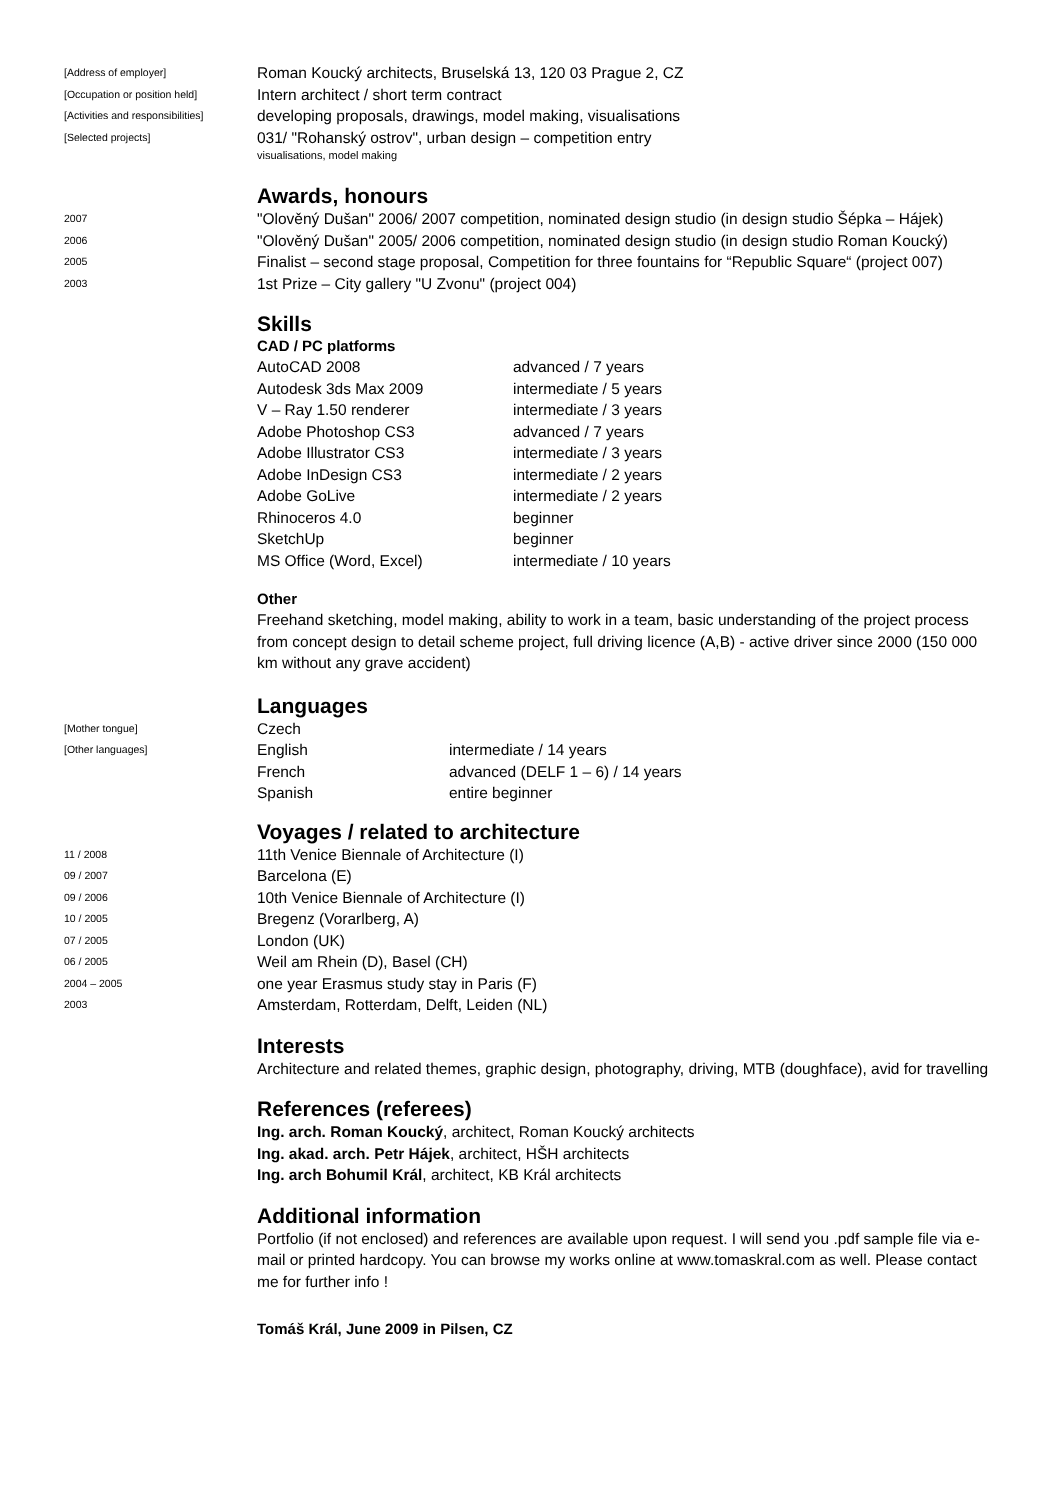[Address of employer]
Roman Koucký architects, Bruselská 13, 120 03 Prague 2, CZ
[Occupation or position held]
Intern architect / short term contract
[Activities and responsibilities]
developing proposals, drawings, model making, visualisations
[Selected projects]
031/ "Rohanský ostrov", urban design – competition entry
visualisations, model making
Awards, honours
2007
"Olověný Dušan" 2006/ 2007 competition, nominated design studio (in design studio Šépka – Hájek)
2006
"Olověný Dušan" 2005/ 2006 competition, nominated design studio (in design studio Roman Koucký)
2005
Finalist – second stage proposal, Competition for three fountains for “Republic Square“ (project 007)
2003
1st Prize – City gallery "U Zvonu" (project 004)
Skills
CAD / PC platforms
| AutoCAD 2008 | advanced / 7 years |
| Autodesk 3ds Max 2009 | intermediate / 5 years |
| V – Ray 1.50 renderer | intermediate / 3 years |
| Adobe Photoshop CS3 | advanced / 7 years |
| Adobe Illustrator CS3 | intermediate / 3 years |
| Adobe InDesign CS3 | intermediate / 2 years |
| Adobe GoLive | intermediate / 2 years |
| Rhinoceros 4.0 | beginner |
| SketchUp | beginner |
| MS Office (Word, Excel) | intermediate / 10 years |
Other
Freehand sketching, model making, ability to work in a team, basic understanding of the project process from concept design to detail scheme project, full driving licence (A,B) - active driver since 2000 (150 000 km without any grave accident)
Languages
[Mother tongue]
Czech
[Other languages]
English intermediate / 14 years
French advanced (DELF 1 – 6) / 14 years
Spanish entire beginner
Voyages / related to architecture
11 / 2008
11th Venice Biennale of Architecture (I)
09 / 2007
Barcelona (E)
09 / 2006
10th Venice Biennale of Architecture (I)
10 / 2005
Bregenz (Vorarlberg, A)
07 / 2005
London (UK)
06 / 2005
Weil am Rhein (D), Basel (CH)
2004 – 2005
one year Erasmus study stay in Paris (F)
2003
Amsterdam, Rotterdam, Delft, Leiden (NL)
Interests
Architecture and related themes, graphic design, photography, driving, MTB (doughface), avid for travelling
References (referees)
Ing. arch. Roman Koucký, architect, Roman Koucký architects
Ing. akad. arch. Petr Hájek, architect, HŠH architects
Ing. arch Bohumil Král, architect, KB Král architects
Additional information
Portfolio (if not enclosed) and references are available upon request. I will send you .pdf sample file via e-mail or printed hardcopy. You can browse my works online at www.tomaskral.com as well. Please contact me for further info !
Tomáš Král, June 2009 in Pilsen, CZ